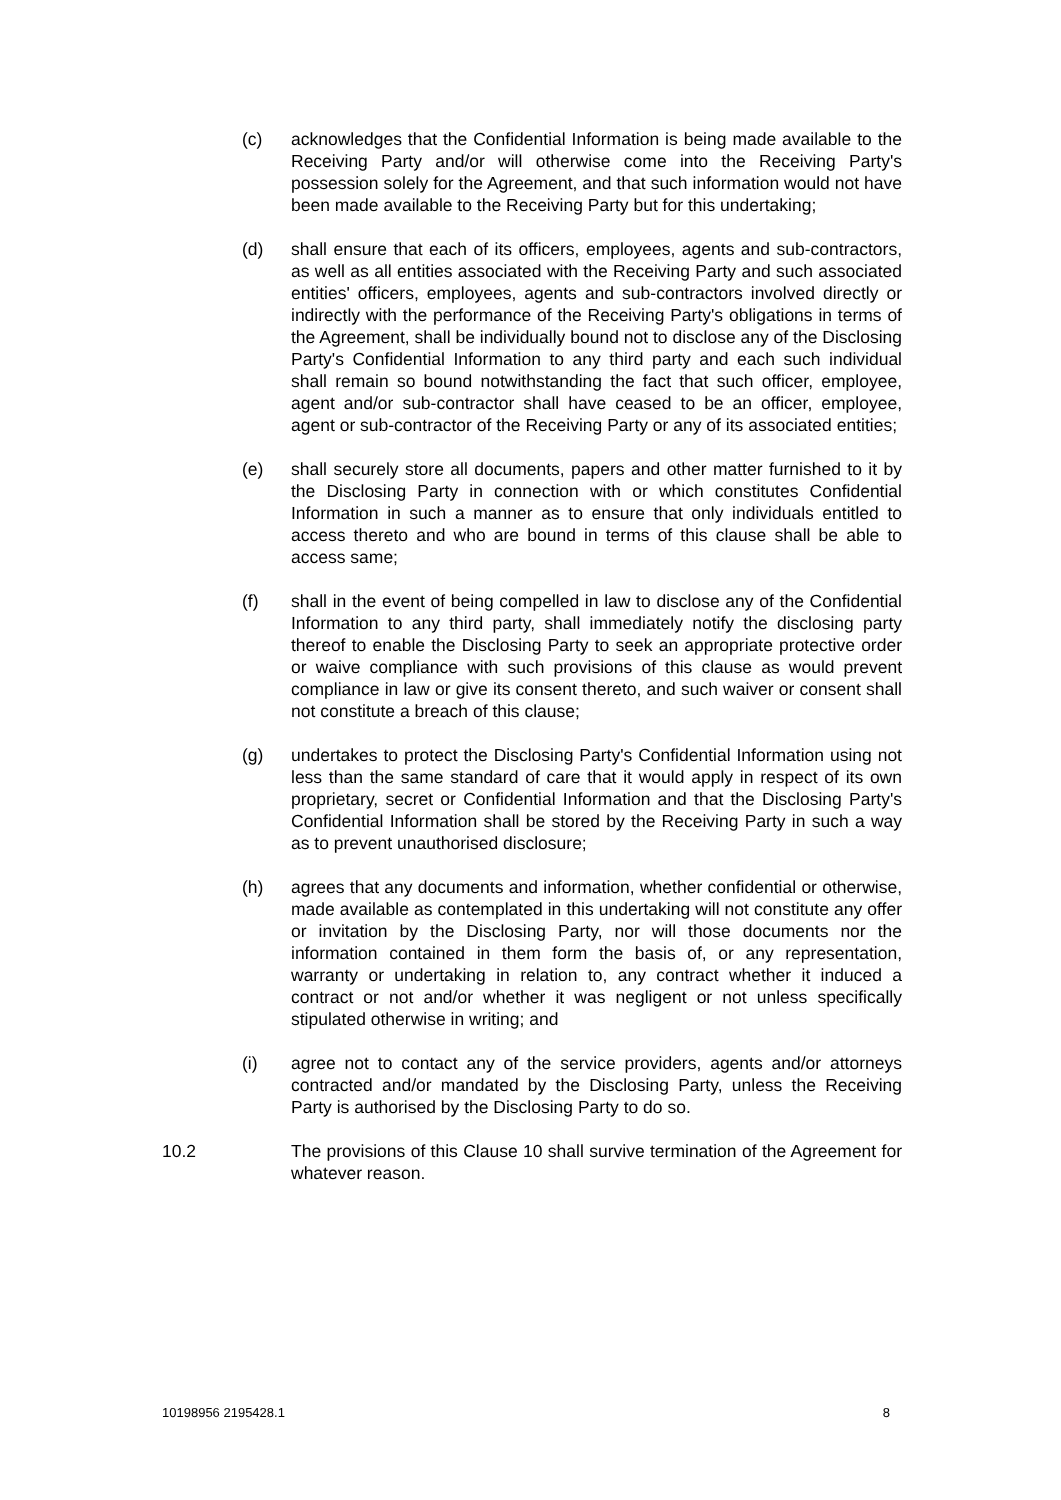(c) acknowledges that the Confidential Information is being made available to the Receiving Party and/or will otherwise come into the Receiving Party's possession solely for the Agreement, and that such information would not have been made available to the Receiving Party but for this undertaking;
(d) shall ensure that each of its officers, employees, agents and sub-contractors, as well as all entities associated with the Receiving Party and such associated entities' officers, employees, agents and sub-contractors involved directly or indirectly with the performance of the Receiving Party's obligations in terms of the Agreement, shall be individually bound not to disclose any of the Disclosing Party's Confidential Information to any third party and each such individual shall remain so bound notwithstanding the fact that such officer, employee, agent and/or sub-contractor shall have ceased to be an officer, employee, agent or sub-contractor of the Receiving Party or any of its associated entities;
(e) shall securely store all documents, papers and other matter furnished to it by the Disclosing Party in connection with or which constitutes Confidential Information in such a manner as to ensure that only individuals entitled to access thereto and who are bound in terms of this clause shall be able to access same;
(f) shall in the event of being compelled in law to disclose any of the Confidential Information to any third party, shall immediately notify the disclosing party thereof to enable the Disclosing Party to seek an appropriate protective order or waive compliance with such provisions of this clause as would prevent compliance in law or give its consent thereto, and such waiver or consent shall not constitute a breach of this clause;
(g) undertakes to protect the Disclosing Party's Confidential Information using not less than the same standard of care that it would apply in respect of its own proprietary, secret or Confidential Information and that the Disclosing Party's Confidential Information shall be stored by the Receiving Party in such a way as to prevent unauthorised disclosure;
(h) agrees that any documents and information, whether confidential or otherwise, made available as contemplated in this undertaking will not constitute any offer or invitation by the Disclosing Party, nor will those documents nor the information contained in them form the basis of, or any representation, warranty or undertaking in relation to, any contract whether it induced a contract or not and/or whether it was negligent or not unless specifically stipulated otherwise in writing; and
(i) agree not to contact any of the service providers, agents and/or attorneys contracted and/or mandated by the Disclosing Party, unless the Receiving Party is authorised by the Disclosing Party to do so.
10.2 The provisions of this Clause 10 shall survive termination of the Agreement for whatever reason.
10198956 2195428.1 8